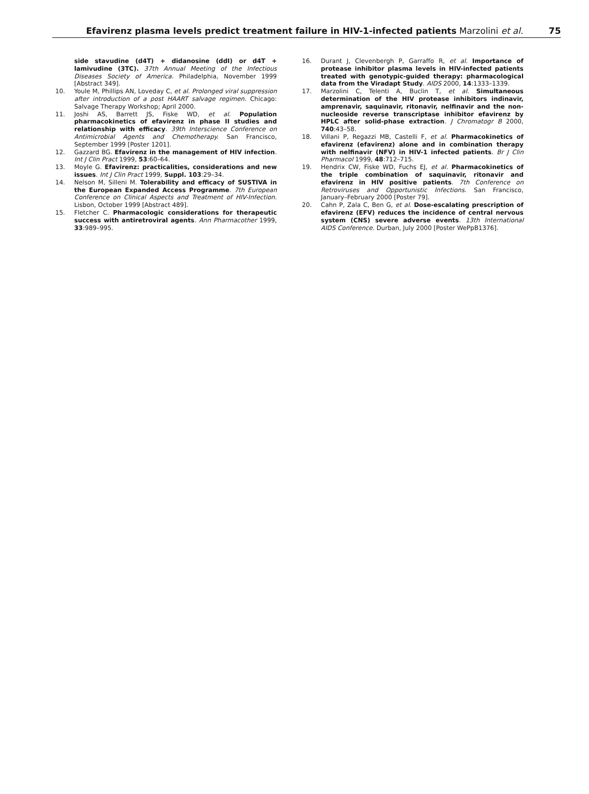Efavirenz plasma levels predict treatment failure in HIV-1-infected patients Marzolini et al. 75
side stavudine (d4T) + didanosine (ddI) or d4T + lamivudine (3TC). 37th Annual Meeting of the Infectious Diseases Society of America. Philadelphia, November 1999 [Abstract 349].
10. Youle M, Phillips AN, Loveday C, et al. Prolonged viral suppression after introduction of a post HAART salvage regimen. Chicago: Salvage Therapy Workshop; April 2000.
11. Joshi AS, Barrett JS, Fiske WD, et al. Population pharmacokinetics of efavirenz in phase II studies and relationship with efficacy. 39th Interscience Conference on Antimicrobial Agents and Chemotherapy. San Francisco, September 1999 [Poster 1201].
12. Gazzard BG. Efavirenz in the management of HIV infection. Int J Clin Pract 1999, 53:60–64.
13. Moyle G. Efavirenz: practicalities, considerations and new issues. Int J Clin Pract 1999, Suppl. 103:29–34.
14. Nelson M, Silleni M. Tolerability and efficacy of SUSTIVA in the European Expanded Access Programme. 7th European Conference on Clinical Aspects and Treatment of HIV-Infection. Lisbon, October 1999 [Abstract 489].
15. Fletcher C. Pharmacologic considerations for therapeutic success with antiretroviral agents. Ann Pharmacother 1999, 33:989–995.
16. Durant J, Clevenbergh P, Garraffo R, et al. Importance of protease inhibitor plasma levels in HIV-infected patients treated with genotypic-guided therapy: pharmacological data from the Viradapt Study. AIDS 2000, 14:1333–1339.
17. Marzolini C, Telenti A, Buclin T, et al. Simultaneous determination of the HIV protease inhibitors indinavir, amprenavir, saquinavir, ritonavir, nelfinavir and the non-nucleoside reverse transcriptase inhibitor efavirenz by HPLC after solid-phase extraction. J Chromatogr B 2000, 740:43–58.
18. Villani P, Regazzi MB, Castelli F, et al. Pharmacokinetics of efavirenz (efavirenz) alone and in combination therapy with nelfinavir (NFV) in HIV-1 infected patients. Br J Clin Pharmacol 1999, 48:712–715.
19. Hendrix CW, Fiske WD, Fuchs EJ, et al. Pharmacokinetics of the triple combination of saquinavir, ritonavir and efavirenz in HIV positive patients. 7th Conference on Retroviruses and Opportunistic Infections. San Francisco, January–February 2000 [Poster 79].
20. Cahn P, Zala C, Ben G, et al. Dose-escalating prescription of efavirenz (EFV) reduces the incidence of central nervous system (CNS) severe adverse events. 13th International AIDS Conference. Durban, July 2000 [Poster WePpB1376].